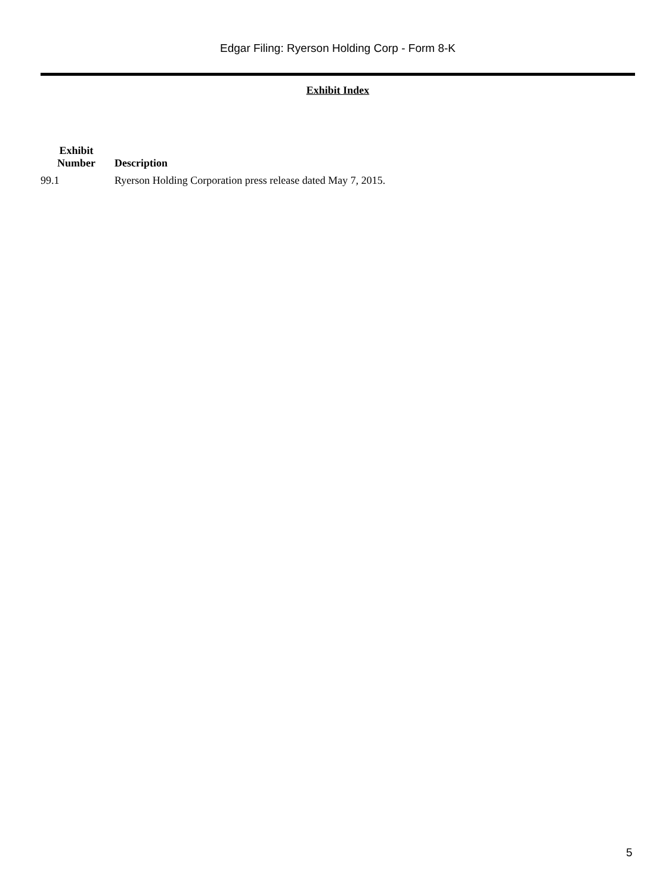Edgar Filing: Ryerson Holding Corp - Form 8-K
Exhibit Index
| Exhibit Number | Description |
| --- | --- |
| 99.1 | Ryerson Holding Corporation press release dated May 7, 2015. |
5